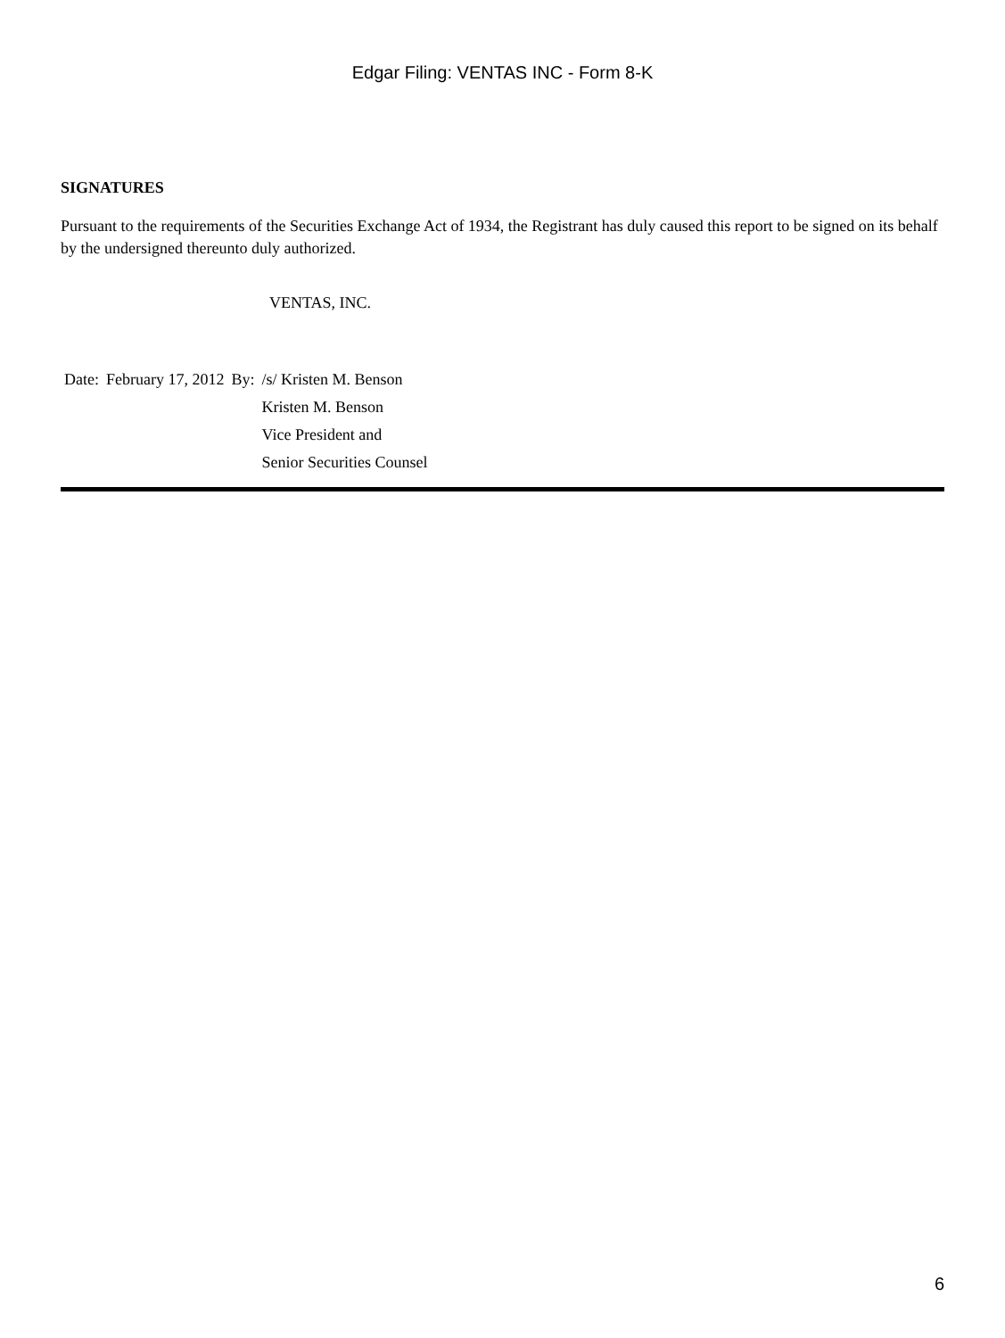Edgar Filing: VENTAS INC - Form 8-K
SIGNATURES
Pursuant to the requirements of the Securities Exchange Act of 1934, the Registrant has duly caused this report to be signed on its behalf by the undersigned thereunto duly authorized.
VENTAS, INC.
| Date: | February 17, 2012 | By: | /s/ Kristen M. Benson |
| | | | Kristen M. Benson |
| | | | Vice President and |
| | | | Senior Securities Counsel |
6